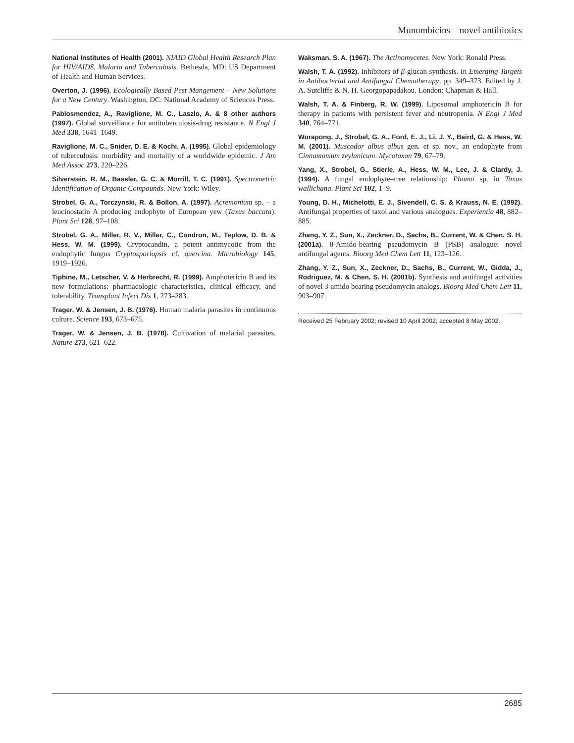Munumbicins – novel antibiotics
National Institutes of Health (2001). NIAID Global Health Research Plan for HIV/AIDS, Malaria and Tuberculosis. Bethesda, MD: US Department of Health and Human Services.
Overton, J. (1996). Ecologically Based Pest Mangement – New Solutions for a New Century. Washington, DC: National Academy of Sciences Press.
Pablosmendez, A., Raviglione, M. C., Laszlo, A. & 8 other authors (1997). Global surveillance for antituberculosis-drug resistance. N Engl J Med 338, 1641–1649.
Raviglione, M. C., Snider, D. E. & Kochi, A. (1995). Global epidemiology of tuberculosis: morbidity and mortality of a worldwide epidemic. J Am Med Assoc 273, 220–226.
Silverstein, R. M., Bassler, G. C. & Morrill, T. C. (1991). Spectrometric Identification of Organic Compounds. New York: Wiley.
Strobel, G. A., Torczynski, R. & Bollon, A. (1997). Acremonium sp. – a leucinostatin A producing endophyte of European yew (Taxus baccata). Plant Sci 128, 97–108.
Strobel, G. A., Miller, R. V., Miller, C., Condron, M., Teplow, D. B. & Hess, W. M. (1999). Cryptocandin, a potent antimycotic from the endophytic fungus Cryptosporiopsis cf. quercina. Microbiology 145, 1919–1926.
Tiphine, M., Letscher, V. & Herbrecht, R. (1999). Amphotericin B and its new formulations: pharmacologic characteristics, clinical efficacy, and tolerability. Transplant Infect Dis 1, 273–283.
Trager, W. & Jensen, J. B. (1976). Human malaria parasites in continuous culture. Science 193, 673–675.
Trager, W. & Jensen, J. B. (1978). Cultivation of malarial parasites. Nature 273, 621–622.
Waksman, S. A. (1967). The Actinomycetes. New York: Ronald Press.
Walsh, T. A. (1992). Inhibitors of β-glucan synthesis. In Emerging Targets in Antibacterial and Antifungal Chemotherapy, pp. 349–373. Edited by J. A. Sutcliffe & N. H. Georgopapadakou. London: Chapman & Hall.
Walsh, T. A. & Finberg, R. W. (1999). Liposomal amphotericin B for therapy in patients with persistent fever and neutropenia. N Engl J Med 340, 764–771.
Worapong, J., Strobel, G. A., Ford, E. J., Li, J. Y., Baird, G. & Hess, W. M. (2001). Muscodor albus albus gen. et sp. nov., an endophyte from Cinnamomum zeylanicum. Mycotaxon 79, 67–79.
Yang, X., Strobel, G., Stierle, A., Hess, W. M., Lee, J. & Clardy, J. (1994). A fungal endophyte–tree relationship; Phoma sp. in Taxus wallichana. Plant Sci 102, 1–9.
Young, D. H., Michelotti, E. J., Sivendell, C. S. & Krauss, N. E. (1992). Antifungal properties of taxol and various analogues. Experientia 48, 882–885.
Zhang, Y. Z., Sun, X., Zeckner, D., Sachs, B., Current, W. & Chen, S. H. (2001a). 8-Amido-bearing pseudomycin B (PSB) analogue: novel antifungal agents. Bioorg Med Chem Lett 11, 123–126.
Zhang, Y. Z., Sun, X., Zeckner, D., Sachs, B., Current, W., Gidda, J., Rodriguez, M. & Chen, S. H. (2001b). Synthesis and antifungal activities of novel 3-amido bearing pseudomycin analogs. Bioorg Med Chem Lett 11, 903–907.
Received 25 February 2002; revised 10 April 2002; accepted 8 May 2002.
2685